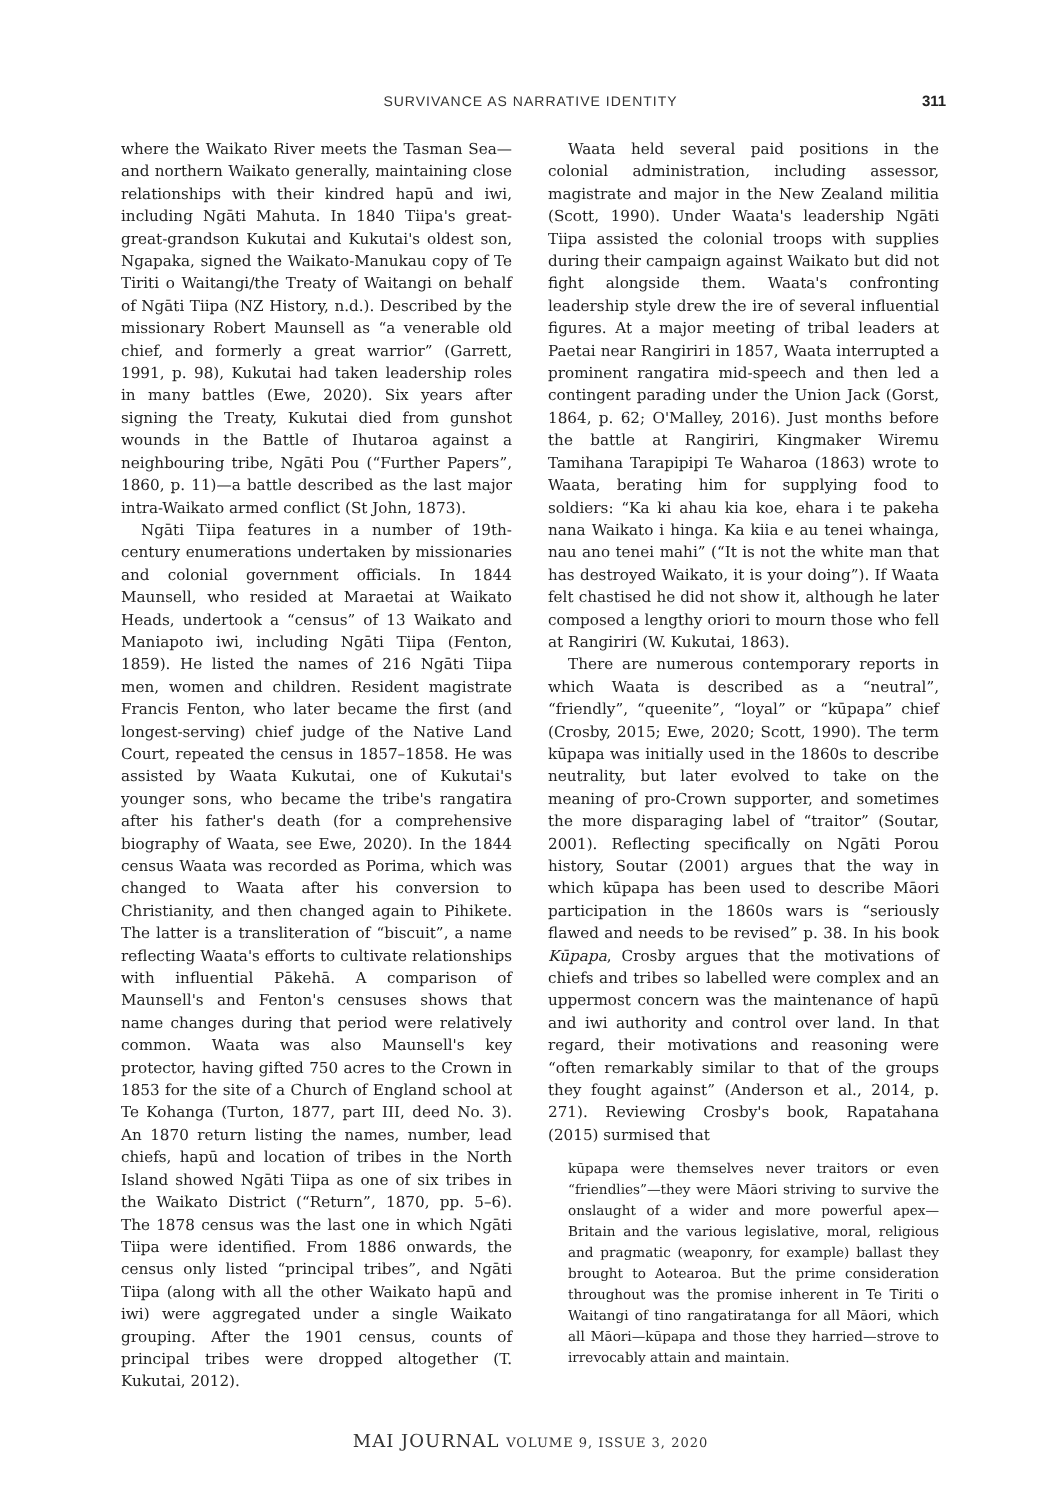SURVIVANCE AS NARRATIVE IDENTITY 311
where the Waikato River meets the Tasman Sea—and northern Waikato generally, maintaining close relationships with their kindred hapū and iwi, including Ngāti Mahuta. In 1840 Tiipa's great-great-grandson Kukutai and Kukutai's oldest son, Ngapaka, signed the Waikato-Manukau copy of Te Tiriti o Waitangi/the Treaty of Waitangi on behalf of Ngāti Tiipa (NZ History, n.d.). Described by the missionary Robert Maunsell as “a venerable old chief, and formerly a great warrior” (Garrett, 1991, p. 98), Kukutai had taken leadership roles in many battles (Ewe, 2020). Six years after signing the Treaty, Kukutai died from gunshot wounds in the Battle of Ihutaroa against a neighbouring tribe, Ngāti Pou (“Further Papers”, 1860, p. 11)—a battle described as the last major intra-Waikato armed conflict (St John, 1873).
Ngāti Tiipa features in a number of 19th-century enumerations undertaken by missionaries and colonial government officials. In 1844 Maunsell, who resided at Maraetai at Waikato Heads, undertook a “census” of 13 Waikato and Maniapoto iwi, including Ngāti Tiipa (Fenton, 1859). He listed the names of 216 Ngāti Tiipa men, women and children. Resident magistrate Francis Fenton, who later became the first (and longest-serving) chief judge of the Native Land Court, repeated the census in 1857–1858. He was assisted by Waata Kukutai, one of Kukutai's younger sons, who became the tribe's rangatira after his father's death (for a comprehensive biography of Waata, see Ewe, 2020). In the 1844 census Waata was recorded as Porima, which was changed to Waata after his conversion to Christianity, and then changed again to Pihikete. The latter is a transliteration of “biscuit”, a name reflecting Waata's efforts to cultivate relationships with influential Pākehā. A comparison of Maunsell's and Fenton's censuses shows that name changes during that period were relatively common. Waata was also Maunsell's key protector, having gifted 750 acres to the Crown in 1853 for the site of a Church of England school at Te Kohanga (Turton, 1877, part III, deed No. 3). An 1870 return listing the names, number, lead chiefs, hapū and location of tribes in the North Island showed Ngāti Tiipa as one of six tribes in the Waikato District (“Return”, 1870, pp. 5–6). The 1878 census was the last one in which Ngāti Tiipa were identified. From 1886 onwards, the census only listed “principal tribes”, and Ngāti Tiipa (along with all the other Waikato hapū and iwi) were aggregated under a single Waikato grouping. After the 1901 census, counts of principal tribes were dropped altogether (T. Kukutai, 2012).
Waata held several paid positions in the colonial administration, including assessor, magistrate and major in the New Zealand militia (Scott, 1990). Under Waata's leadership Ngāti Tiipa assisted the colonial troops with supplies during their campaign against Waikato but did not fight alongside them. Waata's confronting leadership style drew the ire of several influential figures. At a major meeting of tribal leaders at Paetai near Rangiriri in 1857, Waata interrupted a prominent rangatira mid-speech and then led a contingent parading under the Union Jack (Gorst, 1864, p. 62; O'Malley, 2016). Just months before the battle at Rangiriri, Kingmaker Wiremu Tamihana Tarapipipi Te Waharoa (1863) wrote to Waata, berating him for supplying food to soldiers: “Ka ki ahau kia koe, ehara i te pakeha nana Waikato i hinga. Ka kiia e au tenei whainga, nau ano tenei mahi” (“It is not the white man that has destroyed Waikato, it is your doing”). If Waata felt chastised he did not show it, although he later composed a lengthy oriori to mourn those who fell at Rangiriri (W. Kukutai, 1863).
There are numerous contemporary reports in which Waata is described as a “neutral”, “friendly”, “queenite”, “loyal” or “kūpapa” chief (Crosby, 2015; Ewe, 2020; Scott, 1990). The term kūpapa was initially used in the 1860s to describe neutrality, but later evolved to take on the meaning of pro-Crown supporter, and sometimes the more disparaging label of “traitor” (Soutar, 2001). Reflecting specifically on Ngāti Porou history, Soutar (2001) argues that the way in which kūpapa has been used to describe Māori participation in the 1860s wars is “seriously flawed and needs to be revised” p. 38. In his book Kūpapa, Crosby argues that the motivations of chiefs and tribes so labelled were complex and an uppermost concern was the maintenance of hapū and iwi authority and control over land. In that regard, their motivations and reasoning were “often remarkably similar to that of the groups they fought against” (Anderson et al., 2014, p. 271). Reviewing Crosby's book, Rapatahana (2015) surmised that
kūpapa were themselves never traitors or even “friendlies”—they were Māori striving to survive the onslaught of a wider and more powerful apex—Britain and the various legislative, moral, religious and pragmatic (weaponry, for example) ballast they brought to Aotearoa. But the prime consideration throughout was the promise inherent in Te Tiriti o Waitangi of tino rangatiratanga for all Māori, which all Māori—kūpapa and those they harried—strove to irrevocably attain and maintain.
MAI JOURNAL VOLUME 9, ISSUE 3, 2020